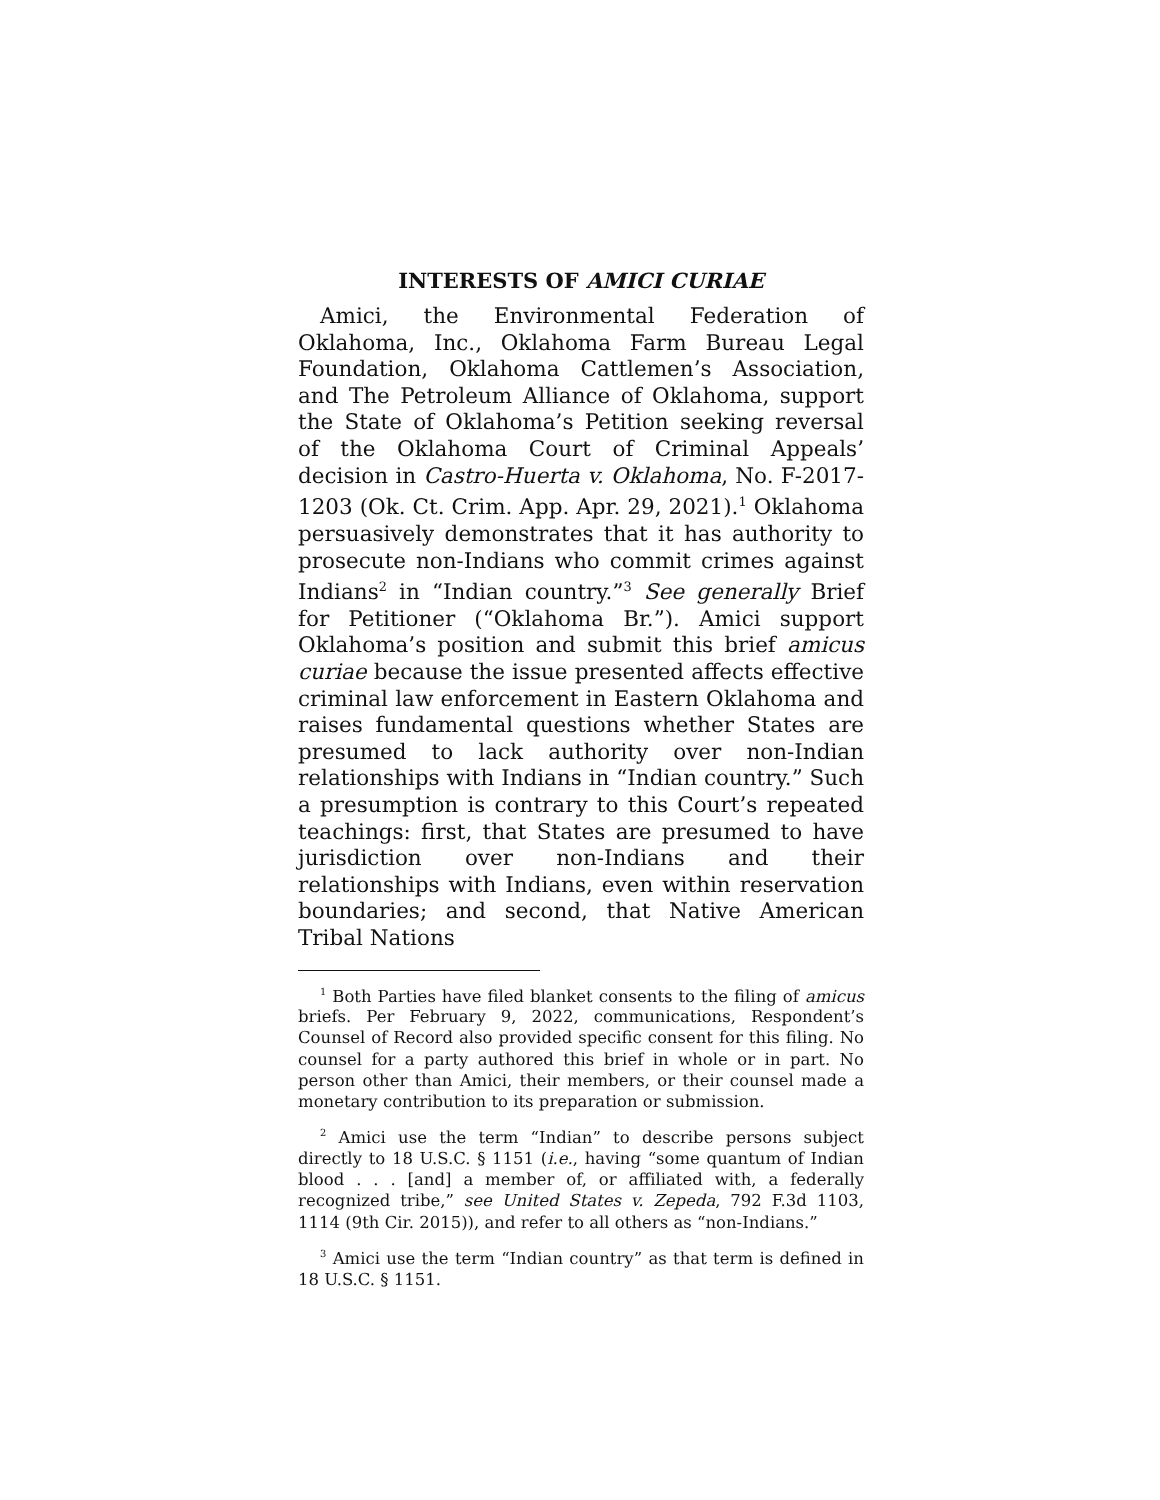INTERESTS OF AMICI CURIAE
Amici, the Environmental Federation of Oklahoma, Inc., Oklahoma Farm Bureau Legal Foundation, Oklahoma Cattlemen’s Association, and The Petroleum Alliance of Oklahoma, support the State of Oklahoma’s Petition seeking reversal of the Oklahoma Court of Criminal Appeals’ decision in Castro-Huerta v. Oklahoma, No. F-2017-1203 (Ok. Ct. Crim. App. Apr. 29, 2021).<sup>1</sup> Oklahoma persuasively demonstrates that it has authority to prosecute non-Indians who commit crimes against Indians<sup>2</sup> in “Indian country.”<sup>3</sup> See generally Brief for Petitioner (“Oklahoma Br.”). Amici support Oklahoma’s position and submit this brief amicus curiae because the issue presented affects effective criminal law enforcement in Eastern Oklahoma and raises fundamental questions whether States are presumed to lack authority over non-Indian relationships with Indians in “Indian country.” Such a presumption is contrary to this Court’s repeated teachings: first, that States are presumed to have jurisdiction over non-Indians and their relationships with Indians, even within reservation boundaries; and second, that Native American Tribal Nations
<sup>1</sup> Both Parties have filed blanket consents to the filing of amicus briefs. Per February 9, 2022, communications, Respondent’s Counsel of Record also provided specific consent for this filing. No counsel for a party authored this brief in whole or in part. No person other than Amici, their members, or their counsel made a monetary contribution to its preparation or submission.
<sup>2</sup> Amici use the term “Indian” to describe persons subject directly to 18 U.S.C. § 1151 (i.e., having “some quantum of Indian blood . . . [and] a member of, or affiliated with, a federally recognized tribe,” see United States v. Zepeda, 792 F.3d 1103, 1114 (9th Cir. 2015)), and refer to all others as “non-Indians.”
<sup>3</sup> Amici use the term “Indian country” as that term is defined in 18 U.S.C. § 1151.